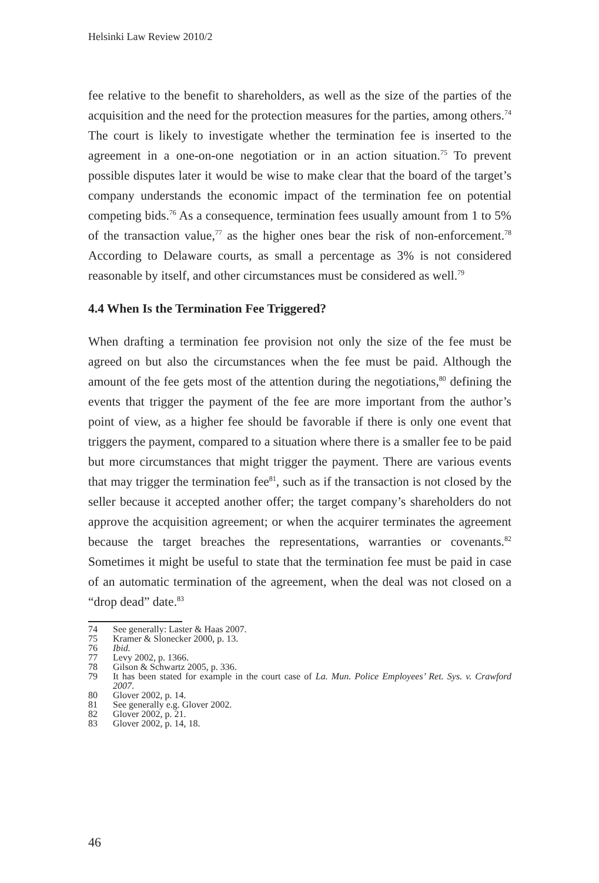Helsinki Law Review 2010/2
fee relative to the benefit to shareholders, as well as the size of the parties of the acquisition and the need for the protection measures for the parties, among others.<sup>74</sup> The court is likely to investigate whether the termination fee is inserted to the agreement in a one-on-one negotiation or in an action situation.<sup>75</sup> To prevent possible disputes later it would be wise to make clear that the board of the target’s company understands the economic impact of the termination fee on potential competing bids.<sup>76</sup> As a consequence, termination fees usually amount from 1 to 5% of the transaction value,<sup>77</sup> as the higher ones bear the risk of non-enforcement.<sup>78</sup> According to Delaware courts, as small a percentage as 3% is not considered reasonable by itself, and other circumstances must be considered as well.<sup>79</sup>
4.4 When Is the Termination Fee Triggered?
When drafting a termination fee provision not only the size of the fee must be agreed on but also the circumstances when the fee must be paid. Although the amount of the fee gets most of the attention during the negotiations,<sup>80</sup> defining the events that trigger the payment of the fee are more important from the author’s point of view, as a higher fee should be favorable if there is only one event that triggers the payment, compared to a situation where there is a smaller fee to be paid but more circumstances that might trigger the payment. There are various events that may trigger the termination fee<sup>81</sup>, such as if the transaction is not closed by the seller because it accepted another offer; the target company’s shareholders do not approve the acquisition agreement; or when the acquirer terminates the agreement because the target breaches the representations, warranties or covenants.<sup>82</sup> Sometimes it might be useful to state that the termination fee must be paid in case of an automatic termination of the agreement, when the deal was not closed on a “drop dead” date.<sup>83</sup>
74 See generally: Laster & Haas 2007.
75 Kramer & Slonecker 2000, p. 13.
76 Ibid.
77 Levy 2002, p. 1366.
78 Gilson & Schwartz 2005, p. 336.
79 It has been stated for example in the court case of La. Mun. Police Employees’ Ret. Sys. v. Crawford 2007.
80 Glover 2002, p. 14.
81 See generally e.g. Glover 2002.
82 Glover 2002, p. 21.
83 Glover 2002, p. 14, 18.
46